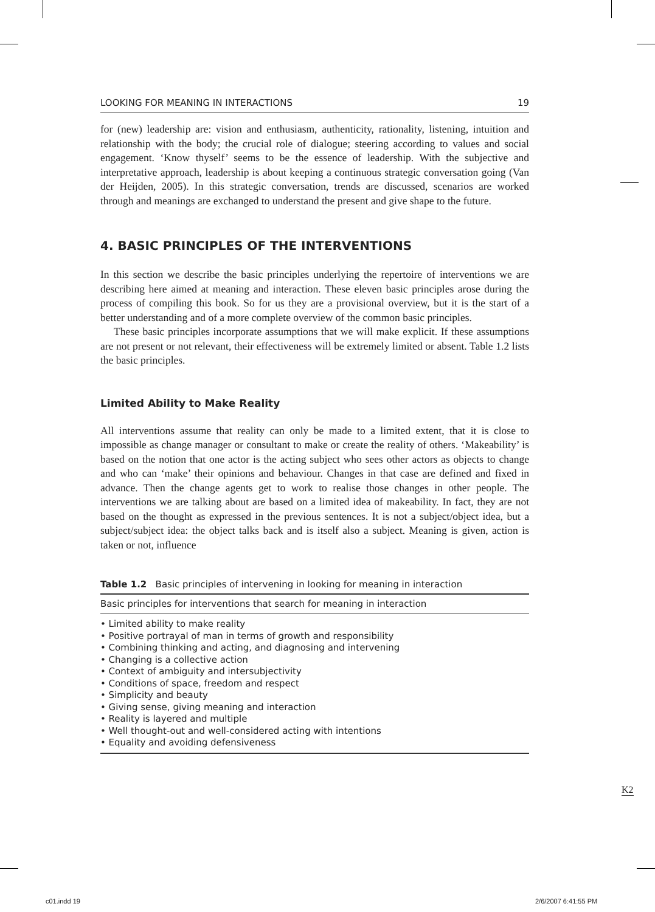LOOKING FOR MEANING IN INTERACTIONS 19
for (new) leadership are: vision and enthusiasm, authenticity, rationality, listening, intuition and relationship with the body; the crucial role of dialogue; steering according to values and social engagement. ‘Know thyself’ seems to be the essence of leadership. With the subjective and interpretative approach, leadership is about keeping a continuous strategic conversation going (Van der Heijden, 2005). In this strategic conversation, trends are discussed, scenarios are worked through and meanings are exchanged to understand the present and give shape to the future.
4. BASIC PRINCIPLES OF THE INTERVENTIONS
In this section we describe the basic principles underlying the repertoire of interventions we are describing here aimed at meaning and interaction. These eleven basic principles arose during the process of compiling this book. So for us they are a provisional overview, but it is the start of a better understanding and of a more complete overview of the common basic principles.
These basic principles incorporate assumptions that we will make explicit. If these assumptions are not present or not relevant, their effectiveness will be extremely limited or absent. Table 1.2 lists the basic principles.
Limited Ability to Make Reality
All interventions assume that reality can only be made to a limited extent, that it is close to impossible as change manager or consultant to make or create the reality of others. ‘Makeability’ is based on the notion that one actor is the acting subject who sees other actors as objects to change and who can ‘make’ their opinions and behaviour. Changes in that case are defined and fixed in advance. Then the change agents get to work to realise those changes in other people. The interventions we are talking about are based on a limited idea of makeability. In fact, they are not based on the thought as expressed in the previous sentences. It is not a subject/object idea, but a subject/subject idea: the object talks back and is itself also a subject. Meaning is given, action is taken or not, influence
Table 1.2 Basic principles of intervening in looking for meaning in interaction
| Basic principles for interventions that search for meaning in interaction |
| --- |
| • Limited ability to make reality • Positive portrayal of man in terms of growth and responsibility • Combining thinking and acting, and diagnosing and intervening • Changing is a collective action • Context of ambiguity and intersubjectivity • Conditions of space, freedom and respect • Simplicity and beauty • Giving sense, giving meaning and interaction • Reality is layered and multiple • Well thought-out and well-considered acting with intentions • Equality and avoiding defensiveness |
K2
c01.indd 19 2/6/2007 6:41:55 PM